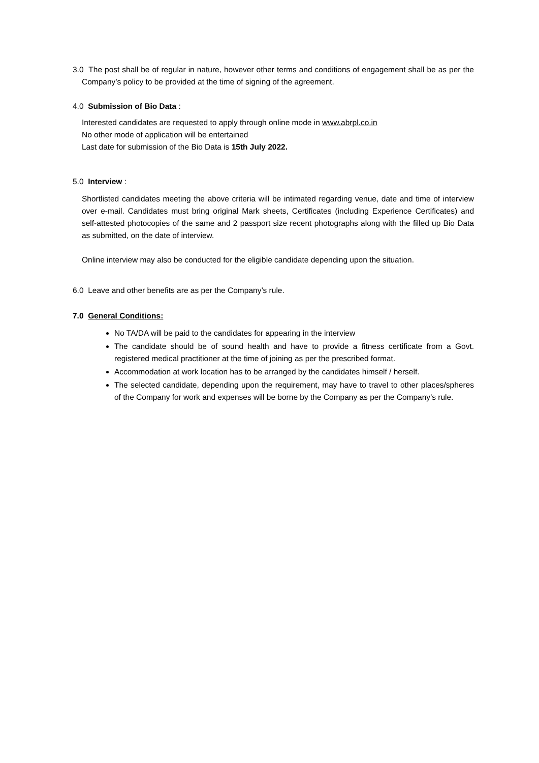3.0 The post shall be of regular in nature, however other terms and conditions of engagement shall be as per the Company’s policy to be provided at the time of signing of the agreement.
4.0 Submission of Bio Data :
Interested candidates are requested to apply through online mode in www.abrpl.co.in
No other mode of application will be entertained
Last date for submission of the Bio Data is 15th July 2022.
5.0 Interview :
Shortlisted candidates meeting the above criteria will be intimated regarding venue, date and time of interview over e-mail. Candidates must bring original Mark sheets, Certificates (including Experience Certificates) and self-attested photocopies of the same and 2 passport size recent photographs along with the filled up Bio Data as submitted, on the date of interview.
Online interview may also be conducted for the eligible candidate depending upon the situation.
6.0 Leave and other benefits are as per the Company’s rule.
7.0 General Conditions:
No TA/DA will be paid to the candidates for appearing in the interview
The candidate should be of sound health and have to provide a fitness certificate from a Govt. registered medical practitioner at the time of joining as per the prescribed format.
Accommodation at work location has to be arranged by the candidates himself / herself.
The selected candidate, depending upon the requirement, may have to travel to other places/spheres of the Company for work and expenses will be borne by the Company as per the Company’s rule.